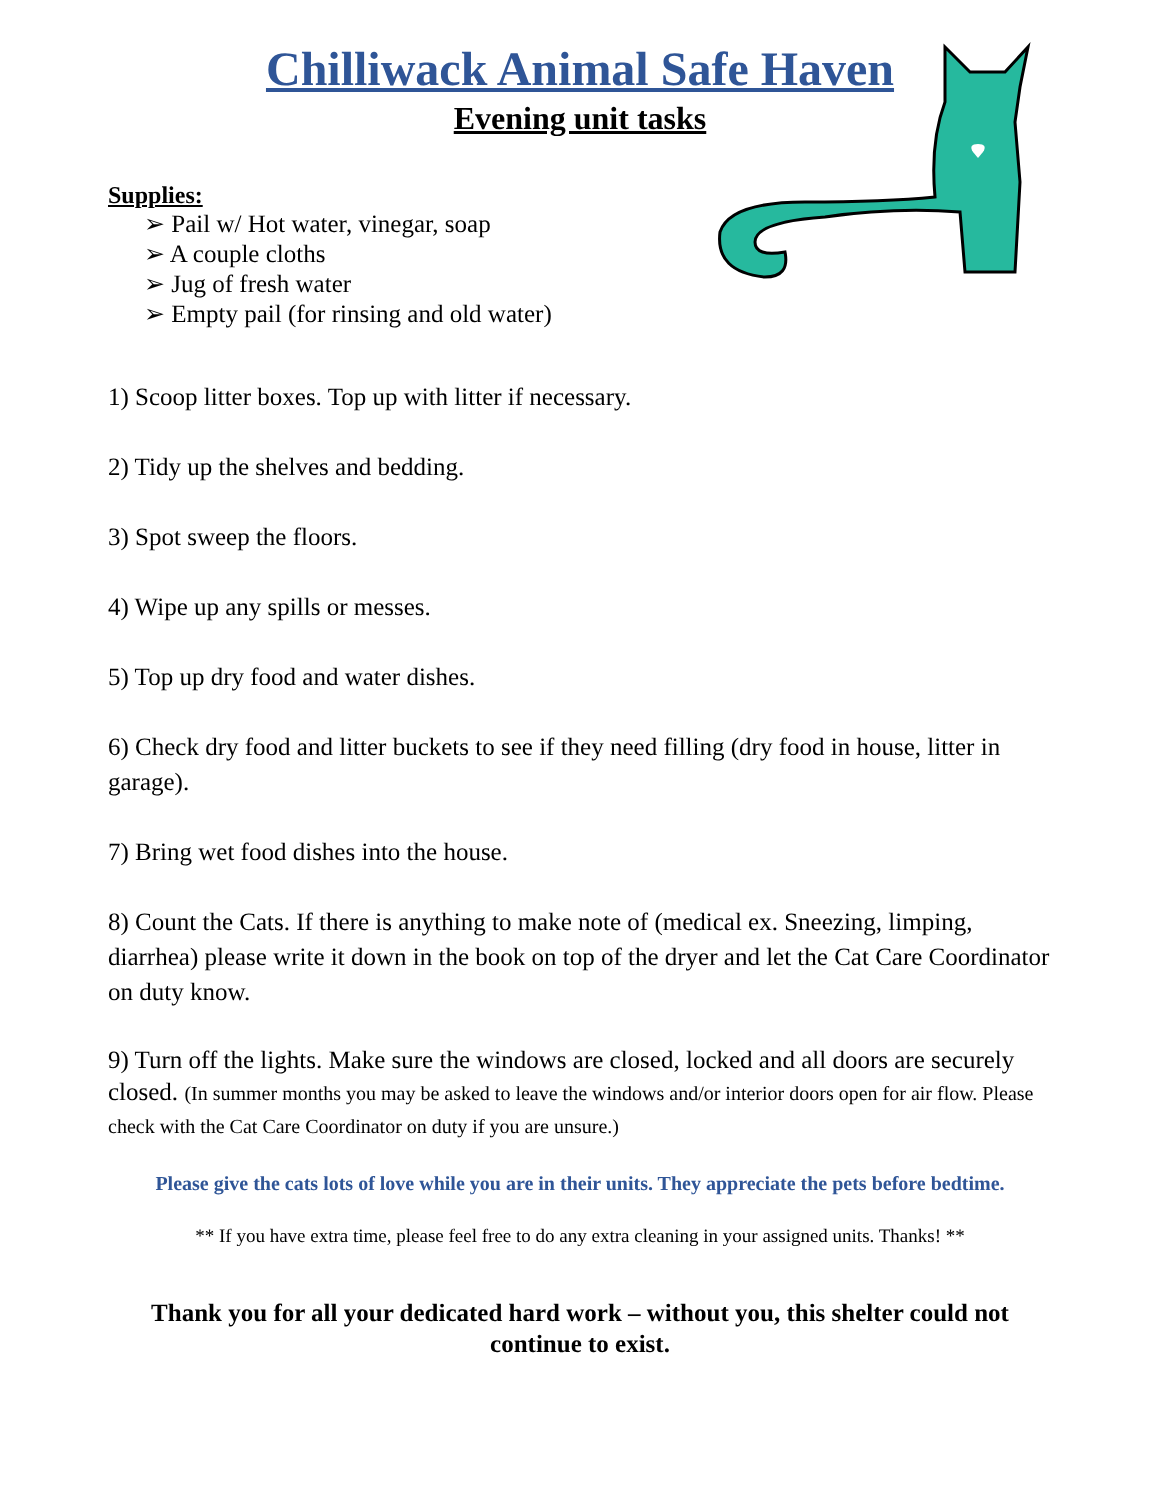Chilliwack Animal Safe Haven
Evening unit tasks
Supplies:
➢ Pail w/ Hot water, vinegar, soap
➢ A couple cloths
➢ Jug of fresh water
➢ Empty pail (for rinsing and old water)
1) Scoop litter boxes. Top up with litter if necessary.
2) Tidy up the shelves and bedding.
3) Spot sweep the floors.
4) Wipe up any spills or messes.
5) Top up dry food and water dishes.
6) Check dry food and litter buckets to see if they need filling (dry food in house, litter in garage).
7) Bring wet food dishes into the house.
8) Count the Cats. If there is anything to make note of (medical ex. Sneezing, limping, diarrhea) please write it down in the book on top of the dryer and let the Cat Care Coordinator on duty know.
9) Turn off the lights. Make sure the windows are closed, locked and all doors are securely closed. (In summer months you may be asked to leave the windows and/or interior doors open for air flow. Please check with the Cat Care Coordinator on duty if you are unsure.)
Please give the cats lots of love while you are in their units. They appreciate the pets before bedtime.
** If you have extra time, please feel free to do any extra cleaning in your assigned units. Thanks! **
Thank you for all your dedicated hard work – without you, this shelter could not continue to exist.